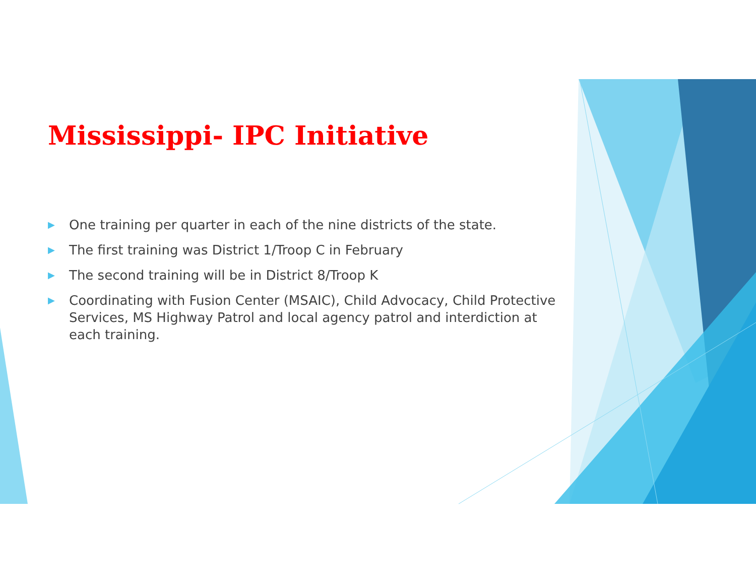Mississippi- IPC Initiative
▶ One training per quarter in each of the nine districts of the state.
▶ The first training was District 1/Troop C in February
▶ The second training will be in District 8/Troop K
▶ Coordinating with Fusion Center (MSAIC), Child Advocacy, Child Protective Services, MS Highway Patrol and local agency patrol and interdiction at each training.